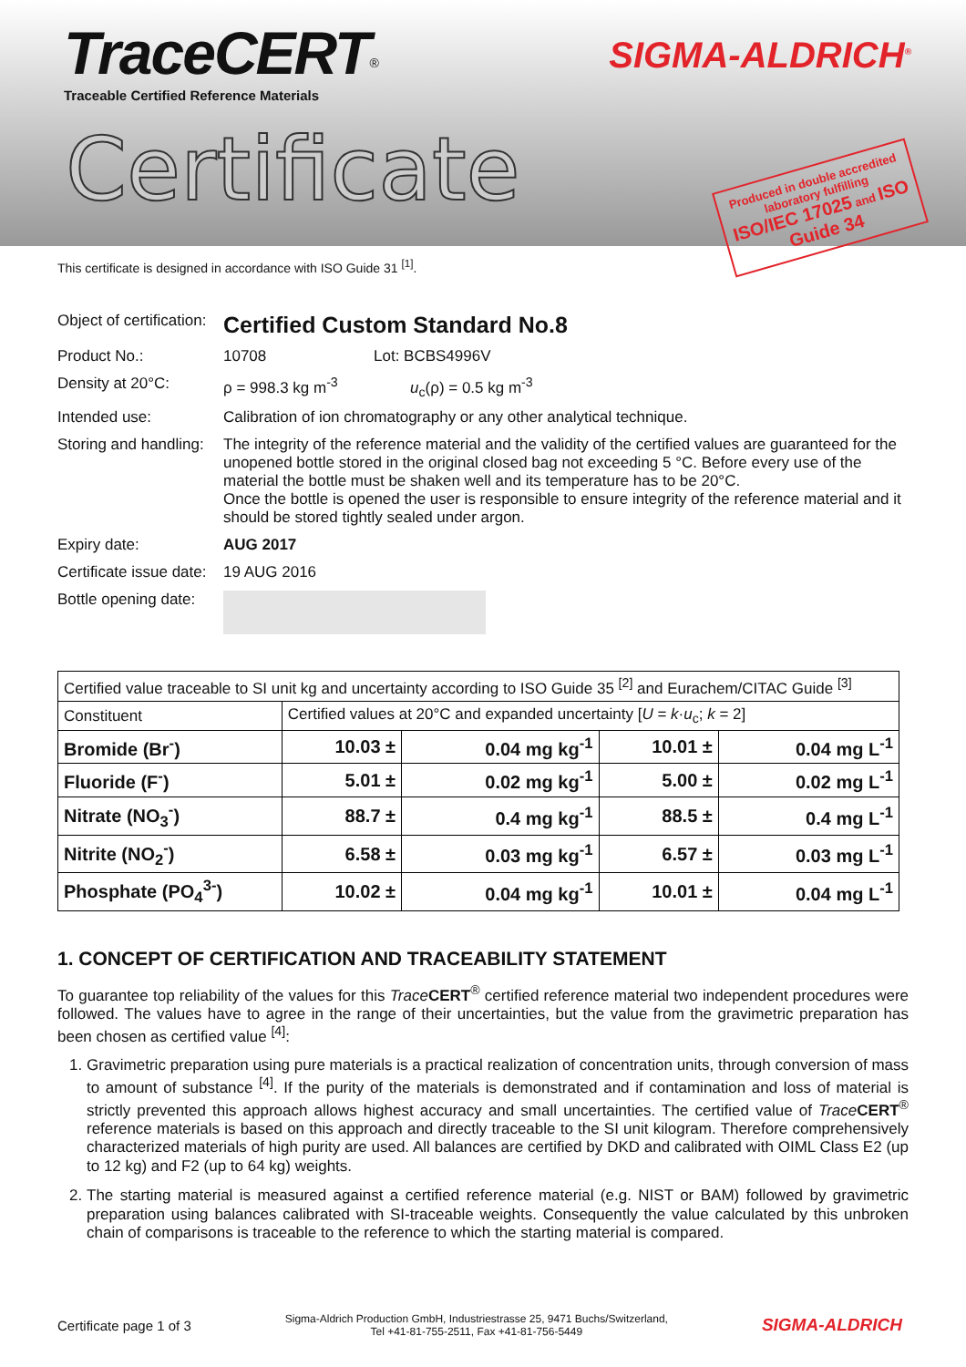TraceCERT<sup>®</sup>
Traceable Certified Reference Materials
SIGMA-ALDRICH<sup>®</sup>
Certificate
Produced in double accredited laboratory fulfilling
ISO/IEC 17025 and ISO Guide 34
This certificate is designed in accordance with ISO Guide 31 <sup>[1]</sup>.
Object of certification:
Certified Custom Standard No.8
Product No.: 10708 Lot: BCBS4996V
Density at 20°C: ρ = 998.3 kg m<sup>-3</sup> u<sub>c</sub>(ρ) = 0.5 kg m<sup>-3</sup>
Intended use: Calibration of ion chromatography or any other analytical technique.
Storing and handling:
The integrity of the reference material and the validity of the certified values are guaranteed for the unopened bottle stored in the original closed bag not exceeding 5 °C. Before every use of the material the bottle must be shaken well and its temperature has to be 20°C.
Once the bottle is opened the user is responsible to ensure integrity of the reference material and it should be stored tightly sealed under argon.
Expiry date: AUG 2017
Certificate issue date:
19 AUG 2016
Bottle opening date:
| Certified value traceable to SI unit kg and uncertainty according to ISO Guide 35 <sup>[2]</sup> and Eurachem/CITAC Guide <sup>[3]</sup> | | | | |
| Constituent | Certified values at 20°C and expanded uncertainty [ U = k · u<sub>c</sub>; k = 2] | | | |
| Bromide (Br<sup>-</sup>) | 10.03 ± | 0.04 mg kg<sup>-1</sup> | 10.01 ± | 0.04 mg L<sup>-1</sup> |
| Fluoride (F<sup>-</sup>) | 5.01 ± | 0.02 mg kg<sup>-1</sup> | 5.00 ± | 0.02 mg L<sup>-1</sup> |
| Nitrate (NO<sub>3</sub><sup>-</sup>) | 88.7 ± | 0.4 mg kg<sup>-1</sup> | 88.5 ± | 0.4 mg L<sup>-1</sup> |
| Nitrite (NO<sub>2</sub><sup>-</sup>) | 6.58 ± | 0.03 mg kg<sup>-1</sup> | 6.57 ± | 0.03 mg L<sup>-1</sup> |
| Phosphate (PO<sub>4</sub><sup>3-</sup>) | 10.02 ± | 0.04 mg kg<sup>-1</sup> | 10.01 ± | 0.04 mg L<sup>-1</sup> |
1. CONCEPT OF CERTIFICATION AND TRACEABILITY STATEMENT
To guarantee top reliability of the values for this Trace CERT<sup>®</sup> certified reference material two independent procedures were followed. The values have to agree in the range of their uncertainties, but the value from the gravimetric preparation has been chosen as certified value <sup>[4]</sup>:
1. Gravimetric preparation using pure materials is a practical realization of concentration units, through conversion of mass to amount of substance <sup>[4]</sup>. If the purity of the materials is demonstrated and if contamination and loss of material is strictly prevented this approach allows highest accuracy and small uncertainties. The certified value of Trace CERT<sup>®</sup> reference materials is based on this approach and directly traceable to the SI unit kilogram. Therefore comprehensively characterized materials of high purity are used. All balances are certified by DKD and calibrated with OIML Class E2 (up to 12 kg) and F2 (up to 64 kg) weights.
2. The starting material is measured against a certified reference material (e.g. NIST or BAM) followed by gravimetric preparation using balances calibrated with SI-traceable weights. Consequently the value calculated by this unbroken chain of comparisons is traceable to the reference to which the starting material is compared.
Certificate page 1 of 3 Sigma-Aldrich Production GmbH, Industriestrasse 25, 9471 Buchs/Switzerland,
Tel +41-81-755-2511, Fax +41-81-756-5449 SIGMA-ALDRICH